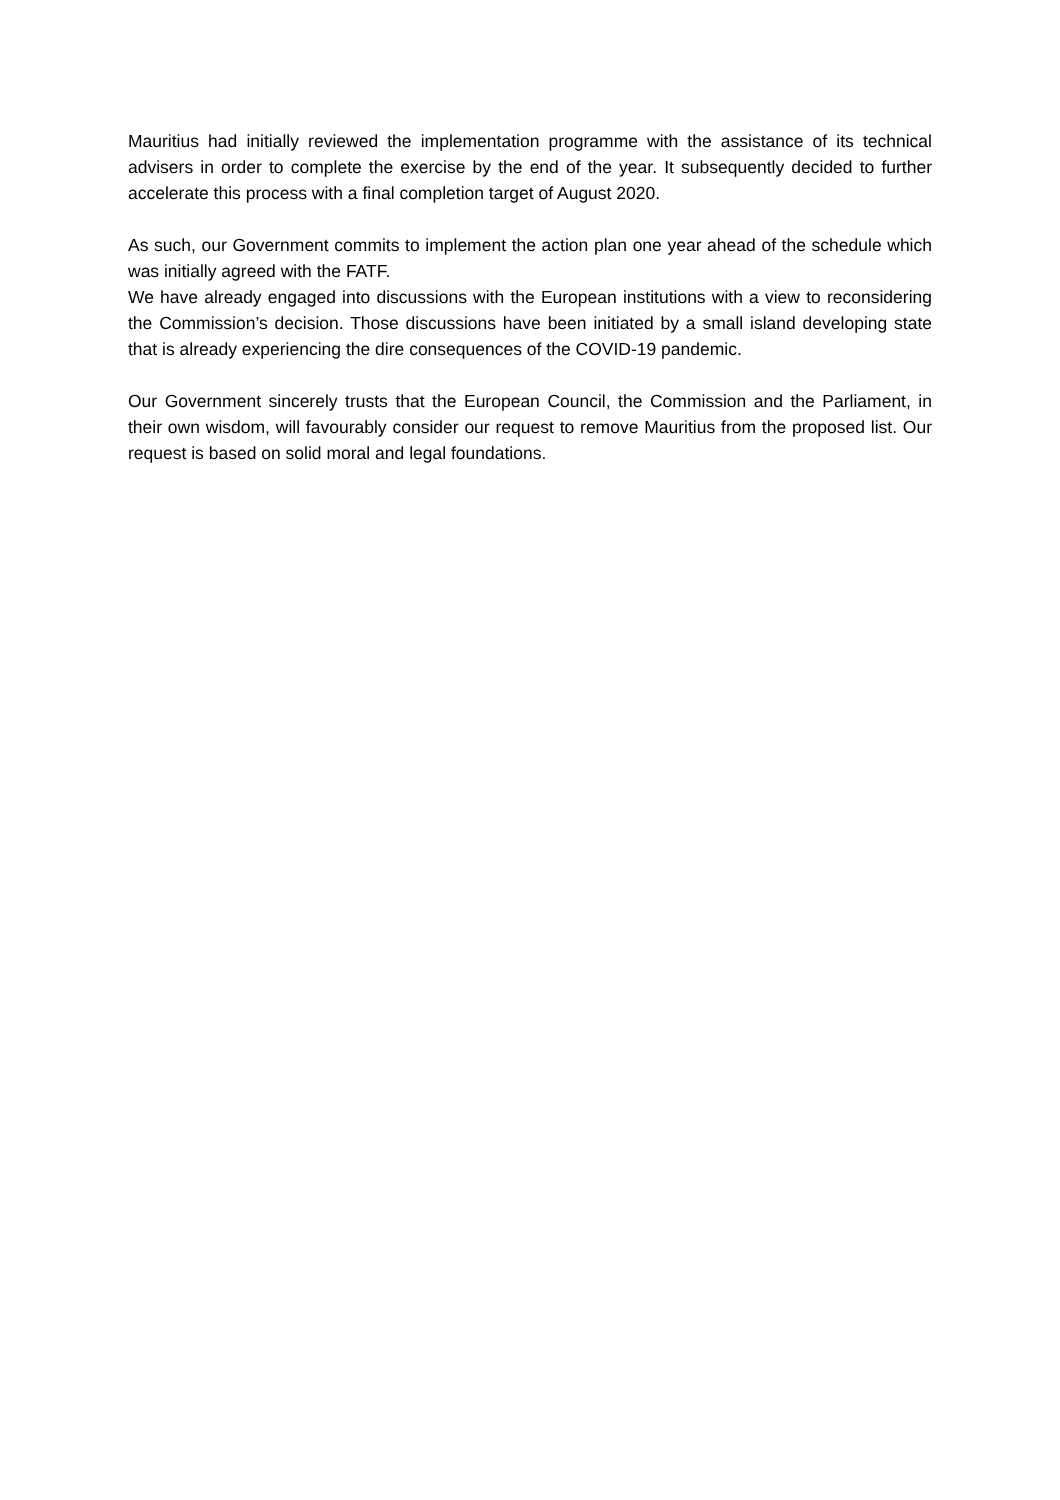Mauritius had initially reviewed the implementation programme with the assistance of its technical advisers in order to complete the exercise by the end of the year. It subsequently decided to further accelerate this process with a final completion target of August 2020.
As such, our Government commits to implement the action plan one year ahead of the schedule which was initially agreed with the FATF.
We have already engaged into discussions with the European institutions with a view to reconsidering the Commission’s decision. Those discussions have been initiated by a small island developing state that is already experiencing the dire consequences of the COVID-19 pandemic.
Our Government sincerely trusts that the European Council, the Commission and the Parliament, in their own wisdom, will favourably consider our request to remove Mauritius from the proposed list. Our request is based on solid moral and legal foundations.